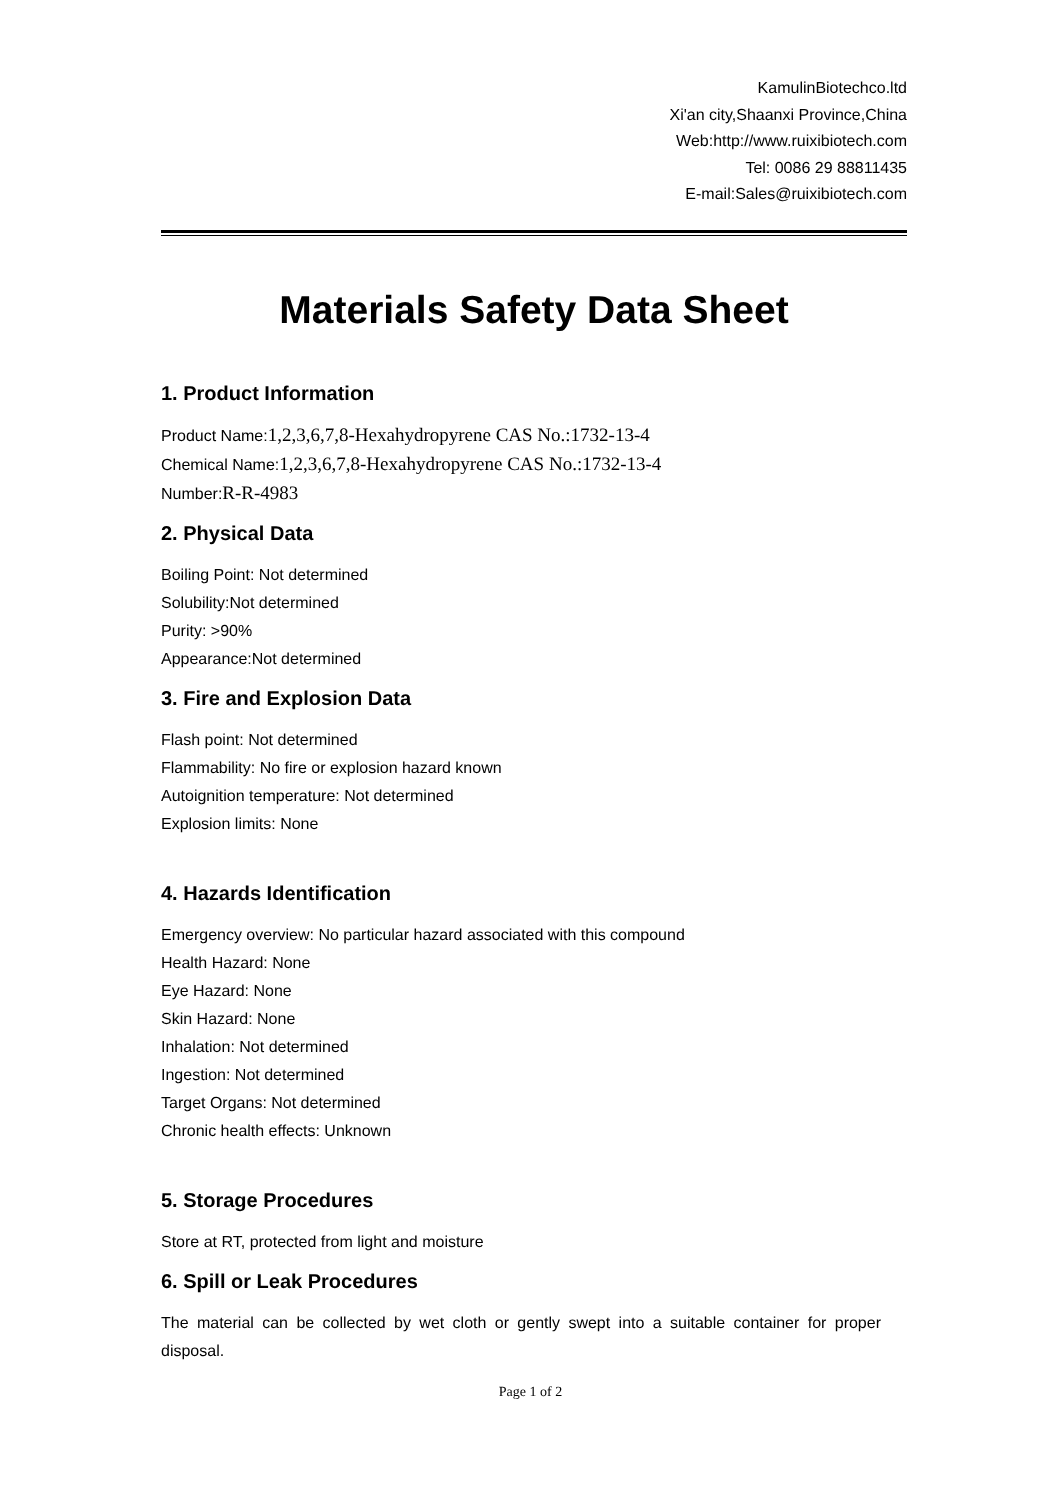KamulinBiotechco.ltd
Xi'an city,Shaanxi Province,China
Web:http://www.ruixibiotech.com
Tel: 0086 29 88811435
E-mail:Sales@ruixibiotech.com
Materials Safety Data Sheet
1. Product Information
Product Name:1,2,3,6,7,8-Hexahydropyrene CAS No.:1732-13-4
Chemical Name:1,2,3,6,7,8-Hexahydropyrene CAS No.:1732-13-4
Number:R-R-4983
2. Physical Data
Boiling Point: Not determined
Solubility:Not determined
Purity: >90%
Appearance:Not determined
3. Fire and Explosion Data
Flash point: Not determined
Flammability: No fire or explosion hazard known
Autoignition temperature: Not determined
Explosion limits: None
4. Hazards Identification
Emergency overview: No particular hazard associated with this compound
Health Hazard: None
Eye Hazard: None
Skin Hazard: None
Inhalation: Not determined
Ingestion: Not determined
Target Organs: Not determined
Chronic health effects: Unknown
5. Storage Procedures
Store at RT, protected from light and moisture
6. Spill or Leak Procedures
The material can be collected by wet cloth or gently swept into a suitable container for proper disposal.
Page 1 of 2